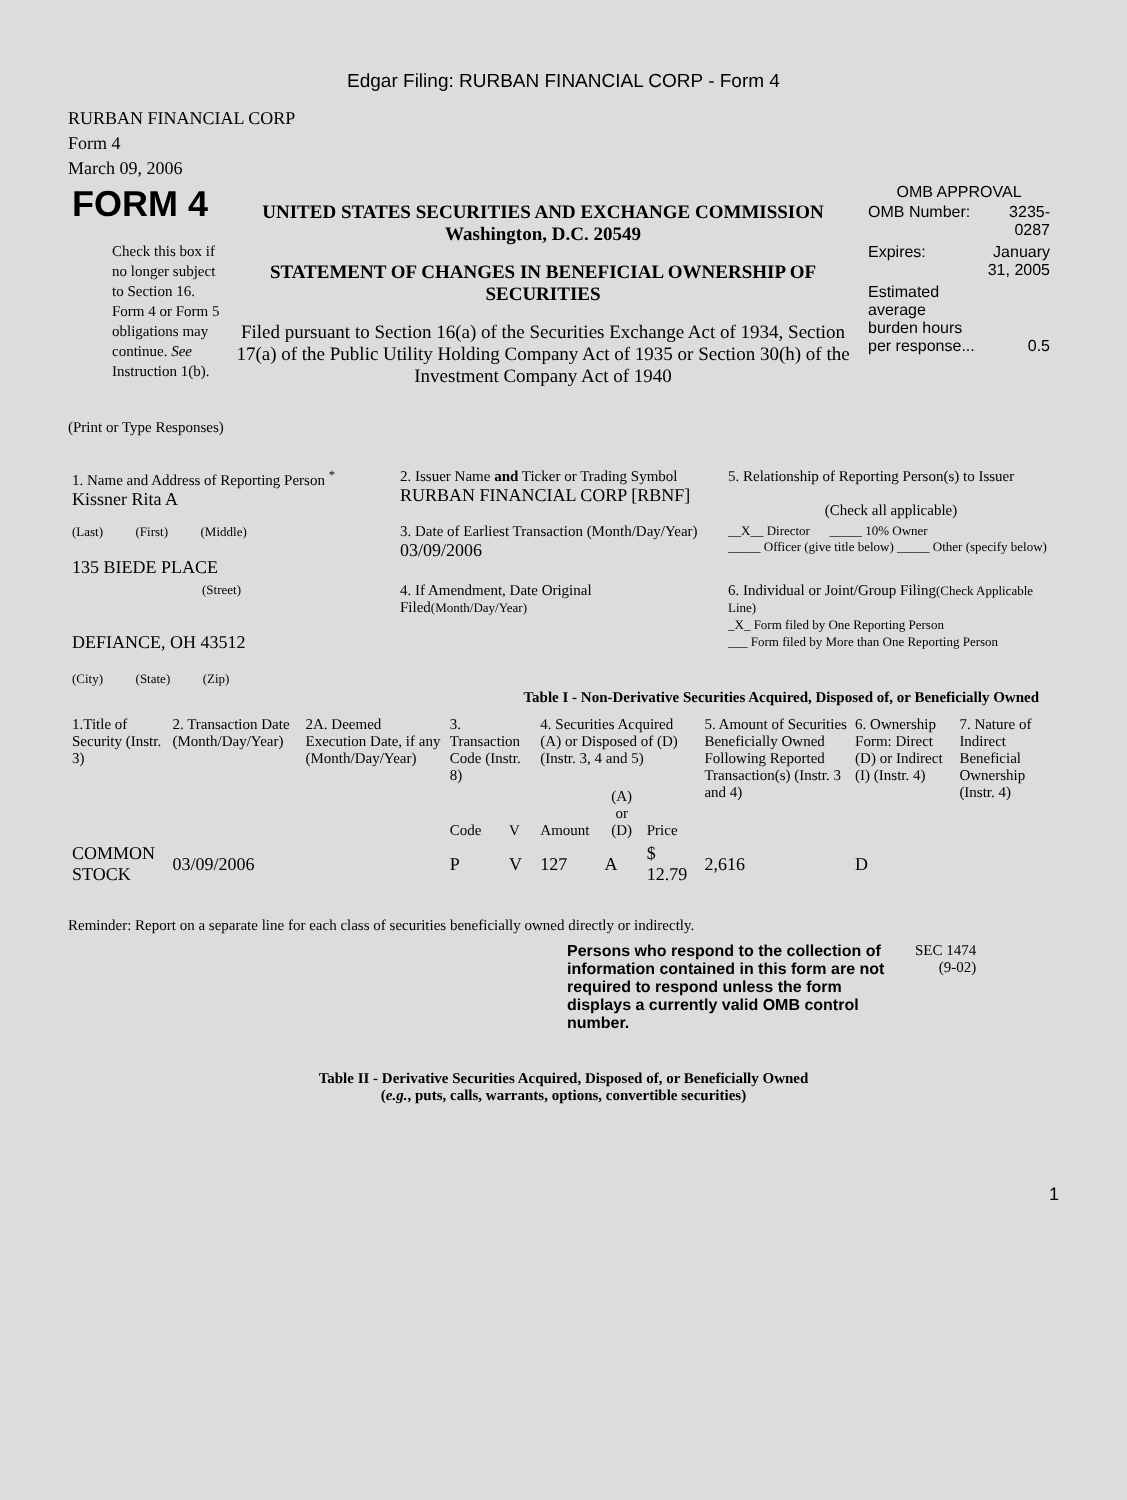Edgar Filing: RURBAN FINANCIAL CORP - Form 4
RURBAN FINANCIAL CORP
Form 4
March 09, 2006
| FORM 4 Check this box if no longer subject to Section 16. Form 4 or Form 5 obligations may continue. See Instruction 1(b). | UNITED STATES SECURITIES AND EXCHANGE COMMISSION Washington, D.C. 20549 STATEMENT OF CHANGES IN BENEFICIAL OWNERSHIP OF SECURITIES Filed pursuant to Section 16(a) of the Securities Exchange Act of 1934, Section 17(a) of the Public Utility Holding Company Act of 1935 or Section 30(h) of the Investment Company Act of 1940 | OMB APPROVAL / OMB Number: / 3235-0287 / / Expires: / January 31, 2005 / / Estimated average burden hours per response... / 0.5 / |
(Print or Type Responses)
| 1. Name and Address of Reporting Person <sup>*</sup> Kissner Rita A | 2. Issuer Name and Ticker or Trading Symbol RURBAN FINANCIAL CORP [RBNF] | 5. Relationship of Reporting Person(s) to Issuer (Check all applicable) |
| (Last) (First) (Middle) 135 BIEDE PLACE | 3. Date of Earliest Transaction (Month/Day/Year) 03/09/2006 | __X__ Director _____ 10% Owner _____ Officer (give title below) _____ Other (specify below) |
| (Street) DEFIANCE, OH 43512 (City) (State) (Zip) | 4. If Amendment, Date Original Filed (Month/Day/Year) | 6. Individual or Joint/Group Filing (Check Applicable Line) _X_ Form filed by One Reporting Person ___ Form filed by More than One Reporting Person |
Table I - Non-Derivative Securities Acquired, Disposed of, or Beneficially Owned
| 1.Title of Security (Instr. 3) | 2. Transaction Date (Month/Day/Year) | 2A. Deemed Execution Date, if any (Month/Day/Year) | 3. Transaction Code (Instr. 8) | | 4. Securities Acquired (A) or Disposed of (D) (Instr. 3, 4 and 5) | | | 5. Amount of Securities Beneficially Owned Following Reported Transaction(s) (Instr. 3 and 4) | 6. Ownership Form: Direct (D) or Indirect (I) (Instr. 4) | 7. Nature of Indirect Beneficial Ownership (Instr. 4) |
| --- | --- | --- | --- | --- | --- | --- | --- | --- | --- | --- |
| | | | Code | V | Amount | (A) or (D) | Price | | | |
| COMMON STOCK | 03/09/2006 | | P | V | 127 | A | $ 12.79 | 2,616 | D | |
Reminder: Report on a separate line for each class of securities beneficially owned directly or indirectly.
| Persons who respond to the collection of information contained in this form are not required to respond unless the form displays a currently valid OMB control number. | SEC 1474 (9-02) |
Table II - Derivative Securities Acquired, Disposed of, or Beneficially Owned
(e.g., puts, calls, warrants, options, convertible securities)
1